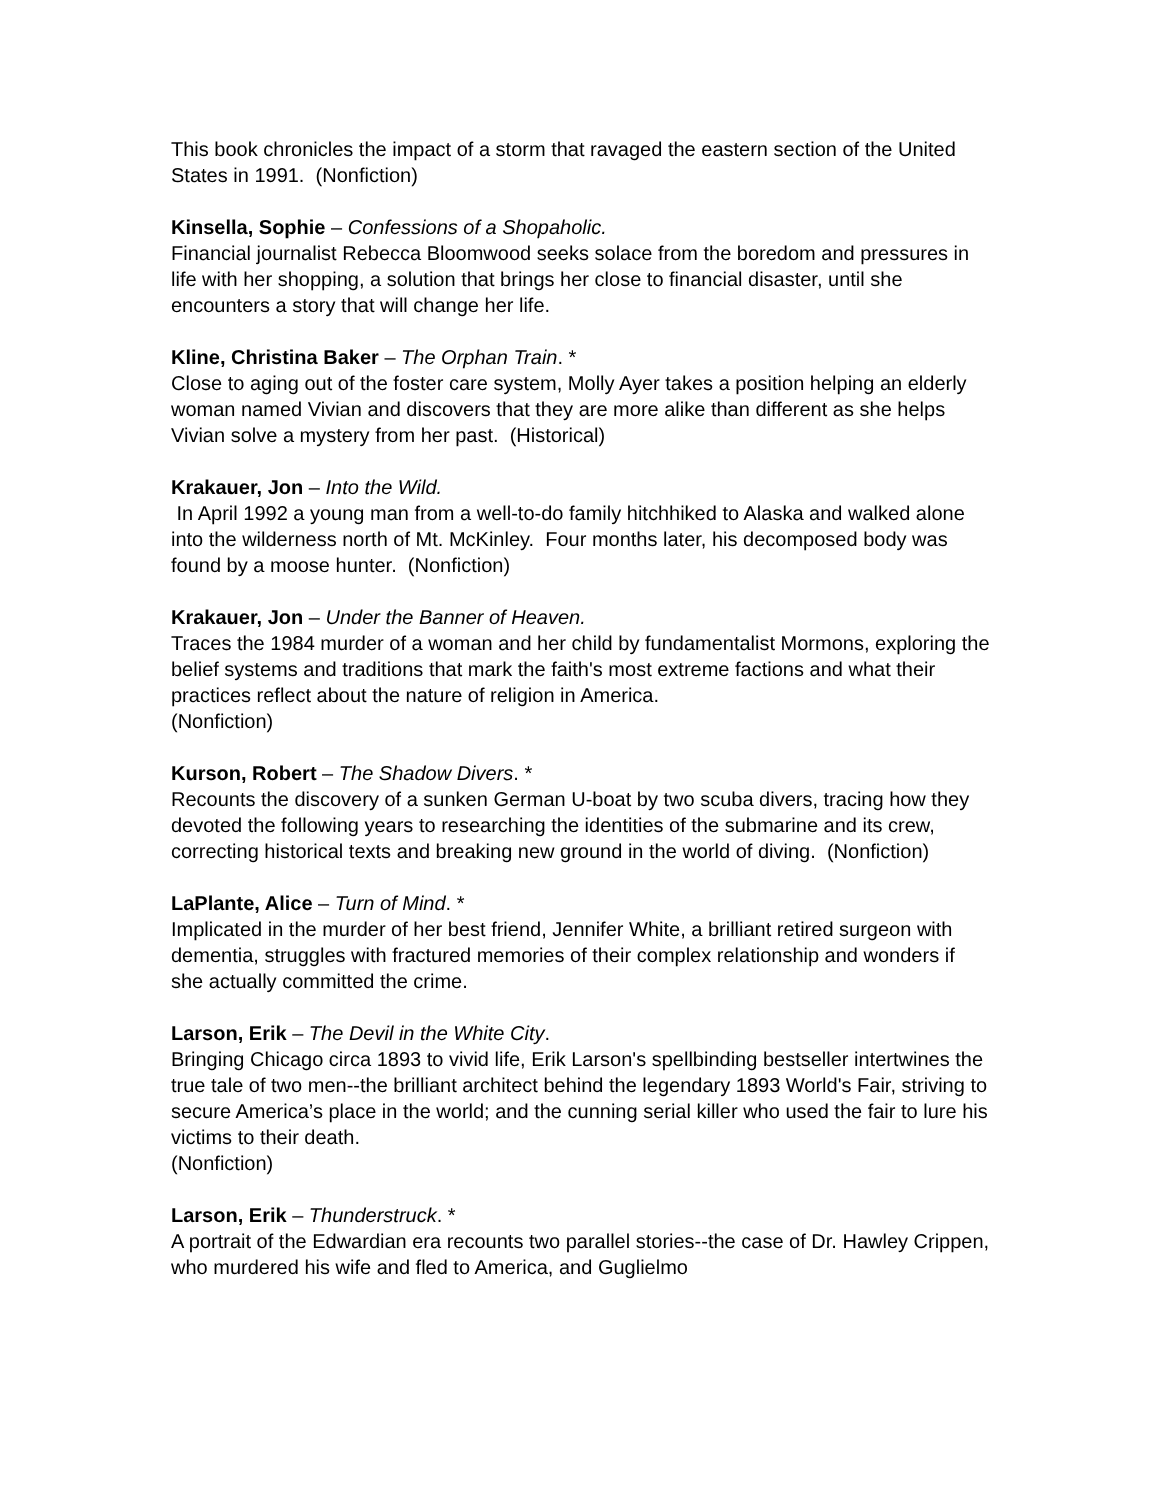This book chronicles the impact of a storm that ravaged the eastern section of the United States in 1991. (Nonfiction)
Kinsella, Sophie – Confessions of a Shopaholic.
Financial journalist Rebecca Bloomwood seeks solace from the boredom and pressures in life with her shopping, a solution that brings her close to financial disaster, until she encounters a story that will change her life.
Kline, Christina Baker – The Orphan Train. *
Close to aging out of the foster care system, Molly Ayer takes a position helping an elderly woman named Vivian and discovers that they are more alike than different as she helps Vivian solve a mystery from her past. (Historical)
Krakauer, Jon – Into the Wild.
In April 1992 a young man from a well-to-do family hitchhiked to Alaska and walked alone into the wilderness north of Mt. McKinley. Four months later, his decomposed body was found by a moose hunter. (Nonfiction)
Krakauer, Jon – Under the Banner of Heaven.
Traces the 1984 murder of a woman and her child by fundamentalist Mormons, exploring the belief systems and traditions that mark the faith's most extreme factions and what their practices reflect about the nature of religion in America.
(Nonfiction)
Kurson, Robert – The Shadow Divers. *
Recounts the discovery of a sunken German U-boat by two scuba divers, tracing how they devoted the following years to researching the identities of the submarine and its crew, correcting historical texts and breaking new ground in the world of diving. (Nonfiction)
LaPlante, Alice – Turn of Mind. *
Implicated in the murder of her best friend, Jennifer White, a brilliant retired surgeon with dementia, struggles with fractured memories of their complex relationship and wonders if she actually committed the crime.
Larson, Erik – The Devil in the White City.
Bringing Chicago circa 1893 to vivid life, Erik Larson's spellbinding bestseller intertwines the true tale of two men--the brilliant architect behind the legendary 1893 World's Fair, striving to secure America’s place in the world; and the cunning serial killer who used the fair to lure his victims to their death.
(Nonfiction)
Larson, Erik – Thunderstruck. *
A portrait of the Edwardian era recounts two parallel stories--the case of Dr. Hawley Crippen, who murdered his wife and fled to America, and Guglielmo